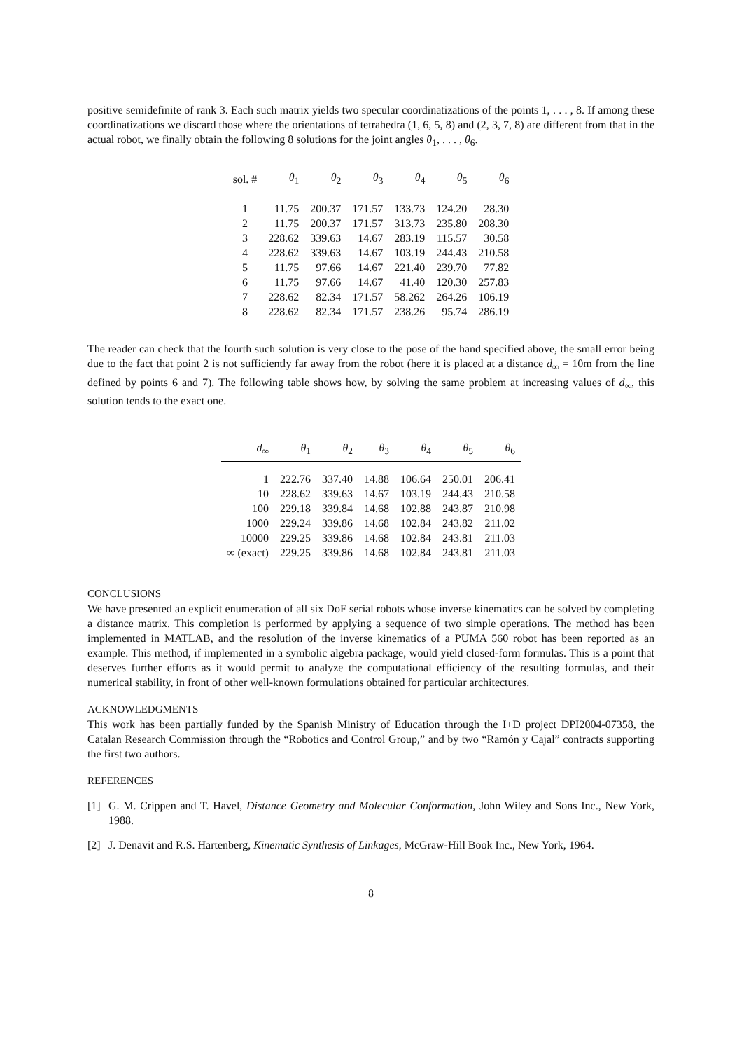positive semidefinite of rank 3. Each such matrix yields two specular coordinatizations of the points 1, . . . , 8. If among these coordinatizations we discard those where the orientations of tetrahedra (1, 6, 5, 8) and (2, 3, 7, 8) are different from that in the actual robot, we finally obtain the following 8 solutions for the joint angles θ<sub>1</sub>, . . . , θ<sub>6</sub>.
| sol. # | θ<sub>1</sub> | θ<sub>2</sub> | θ<sub>3</sub> | θ<sub>4</sub> | θ<sub>5</sub> | θ<sub>6</sub> |
| --- | --- | --- | --- | --- | --- | --- |
| 1 | 11.75 | 200.37 | 171.57 | 133.73 | 124.20 | 28.30 |
| 2 | 11.75 | 200.37 | 171.57 | 313.73 | 235.80 | 208.30 |
| 3 | 228.62 | 339.63 | 14.67 | 283.19 | 115.57 | 30.58 |
| 4 | 228.62 | 339.63 | 14.67 | 103.19 | 244.43 | 210.58 |
| 5 | 11.75 | 97.66 | 14.67 | 221.40 | 239.70 | 77.82 |
| 6 | 11.75 | 97.66 | 14.67 | 41.40 | 120.30 | 257.83 |
| 7 | 228.62 | 82.34 | 171.57 | 58.262 | 264.26 | 106.19 |
| 8 | 228.62 | 82.34 | 171.57 | 238.26 | 95.74 | 286.19 |
The reader can check that the fourth such solution is very close to the pose of the hand specified above, the small error being due to the fact that point 2 is not sufficiently far away from the robot (here it is placed at a distance d<sub>∞</sub> = 10m from the line defined by points 6 and 7). The following table shows how, by solving the same problem at increasing values of d<sub>∞</sub>, this solution tends to the exact one.
| d<sub>∞</sub> | θ<sub>1</sub> | θ<sub>2</sub> | θ<sub>3</sub> | θ<sub>4</sub> | θ<sub>5</sub> | θ<sub>6</sub> |
| --- | --- | --- | --- | --- | --- | --- |
| 1 | 222.76 | 337.40 | 14.88 | 106.64 | 250.01 | 206.41 |
| 10 | 228.62 | 339.63 | 14.67 | 103.19 | 244.43 | 210.58 |
| 100 | 229.18 | 339.84 | 14.68 | 102.88 | 243.87 | 210.98 |
| 1000 | 229.24 | 339.86 | 14.68 | 102.84 | 243.82 | 211.02 |
| 10000 | 229.25 | 339.86 | 14.68 | 102.84 | 243.81 | 211.03 |
| ∞ (exact) | 229.25 | 339.86 | 14.68 | 102.84 | 243.81 | 211.03 |
CONCLUSIONS
We have presented an explicit enumeration of all six DoF serial robots whose inverse kinematics can be solved by completing a distance matrix. This completion is performed by applying a sequence of two simple operations. The method has been implemented in MATLAB, and the resolution of the inverse kinematics of a PUMA 560 robot has been reported as an example. This method, if implemented in a symbolic algebra package, would yield closed-form formulas. This is a point that deserves further efforts as it would permit to analyze the computational efficiency of the resulting formulas, and their numerical stability, in front of other well-known formulations obtained for particular architectures.
ACKNOWLEDGMENTS
This work has been partially funded by the Spanish Ministry of Education through the I+D project DPI2004-07358, the Catalan Research Commission through the “Robotics and Control Group,” and by two “Ramón y Cajal” contracts supporting the first two authors.
REFERENCES
[1] G. M. Crippen and T. Havel, Distance Geometry and Molecular Conformation, John Wiley and Sons Inc., New York, 1988.
[2] J. Denavit and R.S. Hartenberg, Kinematic Synthesis of Linkages, McGraw-Hill Book Inc., New York, 1964.
8